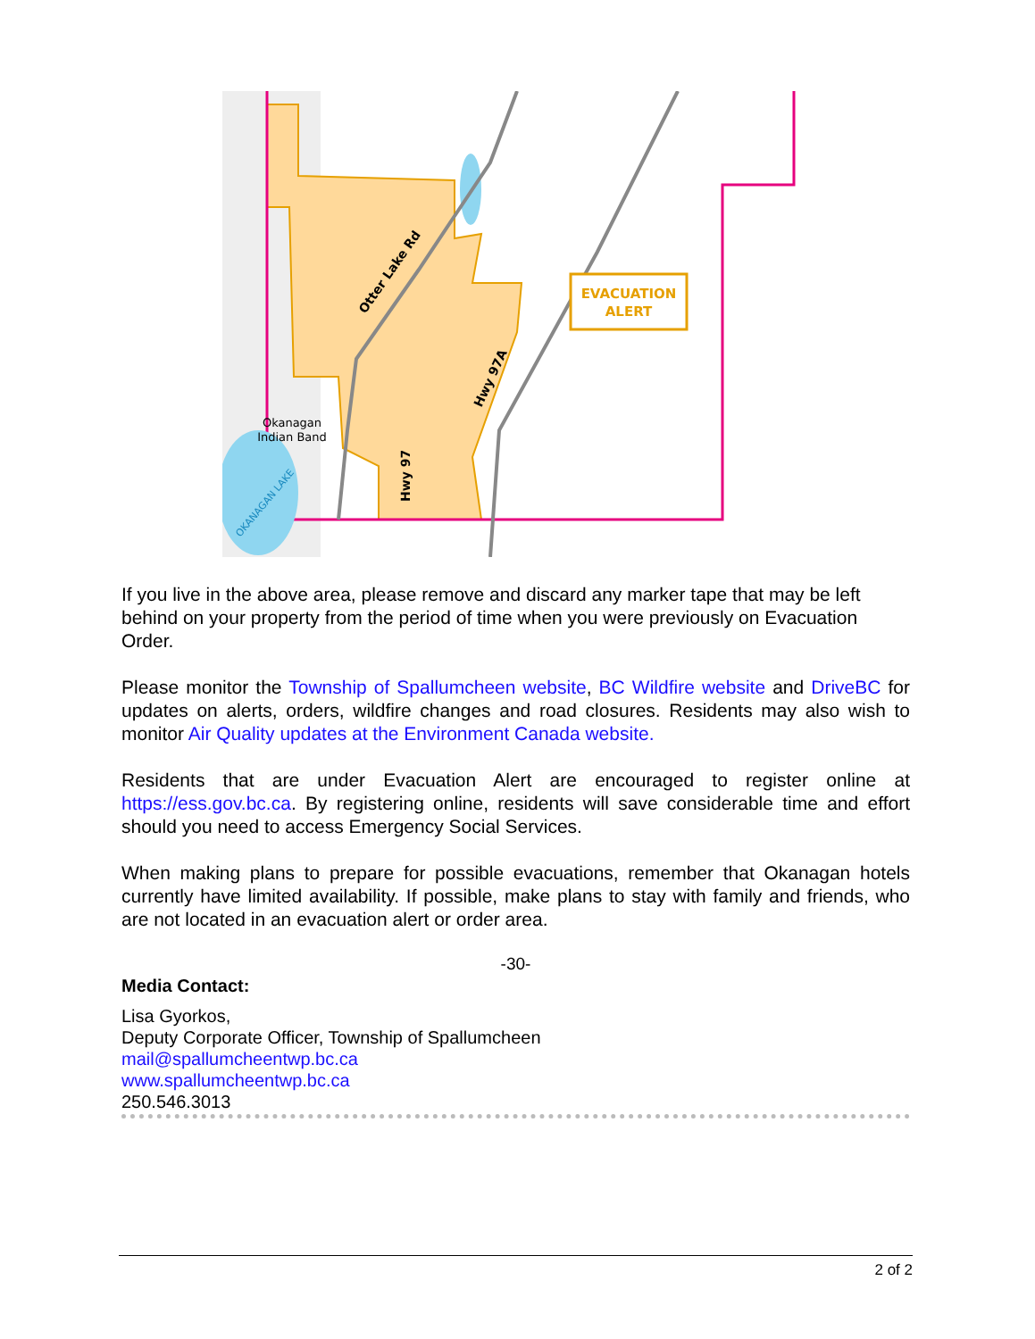EVACUATION
ALERT
Otter Lake Rd
Hwy 97A
Hwy 97
Okanagan
Indian Band
OKANAGAN LAKE
If you live in the above area, please remove and discard any marker tape that may be left behind on your property from the period of time when you were previously on Evacuation Order.
Please monitor the Township of Spallumcheen website, BC Wildfire website and DriveBC for updates on alerts, orders, wildfire changes and road closures. Residents may also wish to monitor Air Quality updates at the Environment Canada website.
Residents that are under Evacuation Alert are encouraged to register online at https://ess.gov.bc.ca. By registering online, residents will save considerable time and effort should you need to access Emergency Social Services.
When making plans to prepare for possible evacuations, remember that Okanagan hotels currently have limited availability. If possible, make plans to stay with family and friends, who are not located in an evacuation alert or order area.
-30-
Media Contact:
Lisa Gyorkos,
Deputy Corporate Officer, Township of Spallumcheen
mail@spallumcheentwp.bc.ca
www.spallumcheentwp.bc.ca
250.546.3013
2 of 2